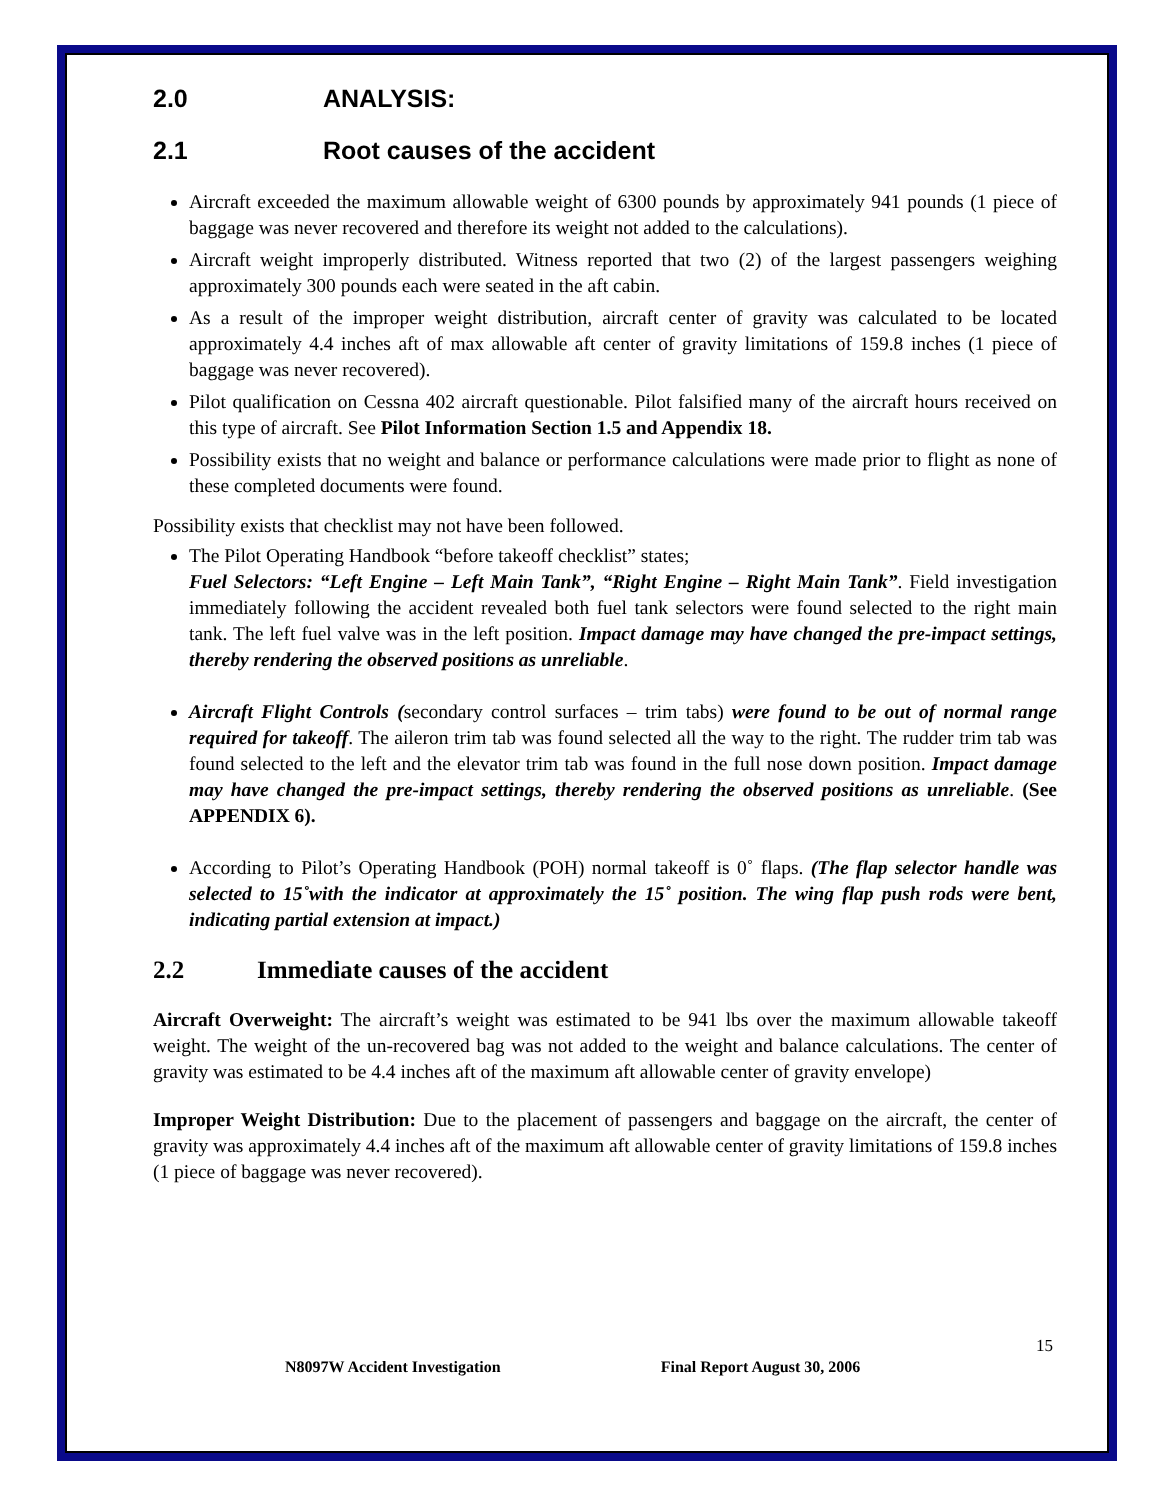2.0 ANALYSIS:
2.1 Root causes of the accident
Aircraft exceeded the maximum allowable weight of 6300 pounds by approximately 941 pounds (1 piece of baggage was never recovered and therefore its weight not added to the calculations).
Aircraft weight improperly distributed. Witness reported that two (2) of the largest passengers weighing approximately 300 pounds each were seated in the aft cabin.
As a result of the improper weight distribution, aircraft center of gravity was calculated to be located approximately 4.4 inches aft of max allowable aft center of gravity limitations of 159.8 inches (1 piece of baggage was never recovered).
Pilot qualification on Cessna 402 aircraft questionable. Pilot falsified many of the aircraft hours received on this type of aircraft. See Pilot Information Section 1.5 and Appendix 18.
Possibility exists that no weight and balance or performance calculations were made prior to flight as none of these completed documents were found.
Possibility exists that checklist may not have been followed.
The Pilot Operating Handbook “before takeoff checklist” states;
Fuel Selectors: “Left Engine – Left Main Tank”, “Right Engine – Right Main Tank”. Field investigation immediately following the accident revealed both fuel tank selectors were found selected to the right main tank. The left fuel valve was in the left position. Impact damage may have changed the pre-impact settings, thereby rendering the observed positions as unreliable.
Aircraft Flight Controls (secondary control surfaces – trim tabs) were found to be out of normal range required for takeoff. The aileron trim tab was found selected all the way to the right. The rudder trim tab was found selected to the left and the elevator trim tab was found in the full nose down position. Impact damage may have changed the pre-impact settings, thereby rendering the observed positions as unreliable. (See APPENDIX 6).
According to Pilot’s Operating Handbook (POH) normal takeoff is 0˚ flaps. (The flap selector handle was selected to 15˚with the indicator at approximately the 15˚ position. The wing flap push rods were bent, indicating partial extension at impact.)
2.2 Immediate causes of the accident
Aircraft Overweight: The aircraft’s weight was estimated to be 941 lbs over the maximum allowable takeoff weight. The weight of the un-recovered bag was not added to the weight and balance calculations. The center of gravity was estimated to be 4.4 inches aft of the maximum aft allowable center of gravity envelope)
Improper Weight Distribution: Due to the placement of passengers and baggage on the aircraft, the center of gravity was approximately 4.4 inches aft of the maximum aft allowable center of gravity limitations of 159.8 inches (1 piece of baggage was never recovered).
15
N8097W Accident Investigation Final Report August 30, 2006